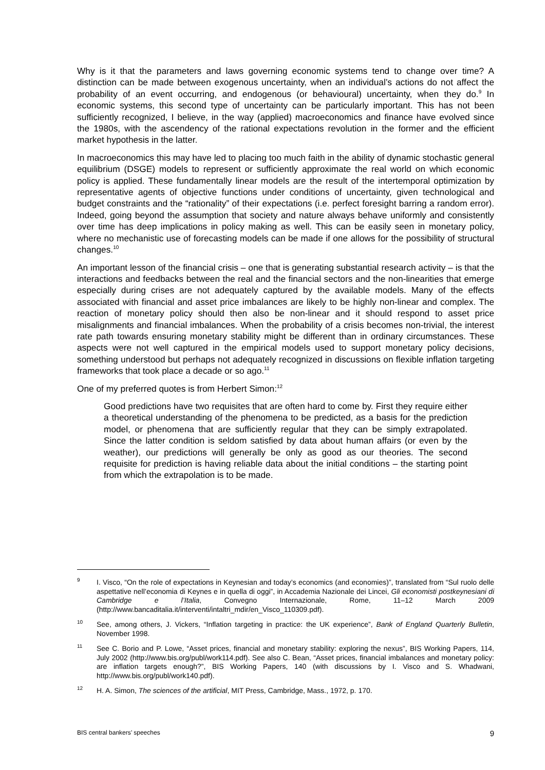Why is it that the parameters and laws governing economic systems tend to change over time? A distinction can be made between exogenous uncertainty, when an individual’s actions do not affect the probability of an event occurring, and endogenous (or behavioural) uncertainty, when they do.<sup>9</sup> In economic systems, this second type of uncertainty can be particularly important. This has not been sufficiently recognized, I believe, in the way (applied) macroeconomics and finance have evolved since the 1980s, with the ascendency of the rational expectations revolution in the former and the efficient market hypothesis in the latter.
In macroeconomics this may have led to placing too much faith in the ability of dynamic stochastic general equilibrium (DSGE) models to represent or sufficiently approximate the real world on which economic policy is applied. These fundamentally linear models are the result of the intertemporal optimization by representative agents of objective functions under conditions of uncertainty, given technological and budget constraints and the “rationality” of their expectations (i.e. perfect foresight barring a random error). Indeed, going beyond the assumption that society and nature always behave uniformly and consistently over time has deep implications in policy making as well. This can be easily seen in monetary policy, where no mechanistic use of forecasting models can be made if one allows for the possibility of structural changes.<sup>10</sup>
An important lesson of the financial crisis – one that is generating substantial research activity – is that the interactions and feedbacks between the real and the financial sectors and the non-linearities that emerge especially during crises are not adequately captured by the available models. Many of the effects associated with financial and asset price imbalances are likely to be highly non-linear and complex. The reaction of monetary policy should then also be non-linear and it should respond to asset price misalignments and financial imbalances. When the probability of a crisis becomes non-trivial, the interest rate path towards ensuring monetary stability might be different than in ordinary circumstances. These aspects were not well captured in the empirical models used to support monetary policy decisions, something understood but perhaps not adequately recognized in discussions on flexible inflation targeting frameworks that took place a decade or so ago.<sup>11</sup>
One of my preferred quotes is from Herbert Simon:<sup>12</sup>
Good predictions have two requisites that are often hard to come by. First they require either a theoretical understanding of the phenomena to be predicted, as a basis for the prediction model, or phenomena that are sufficiently regular that they can be simply extrapolated. Since the latter condition is seldom satisfied by data about human affairs (or even by the weather), our predictions will generally be only as good as our theories. The second requisite for prediction is having reliable data about the initial conditions – the starting point from which the extrapolation is to be made.
<sup>9</sup> I. Visco, “On the role of expectations in Keynesian and today’s economics (and economies)”, translated from “Sul ruolo delle aspettative nell’economia di Keynes e in quella di oggi”, in Accademia Nazionale dei Lincei, Gli economisti postkeynesiani di Cambridge e l’Italia, Convegno Internazionale, Rome, 11–12 March 2009 (http://www.bancaditalia.it/interventi/intaltri_mdir/en_Visco_110309.pdf).
<sup>10</sup> See, among others, J. Vickers, “Inflation targeting in practice: the UK experience”, Bank of England Quarterly Bulletin, November 1998.
<sup>11</sup> See C. Borio and P. Lowe, “Asset prices, financial and monetary stability: exploring the nexus”, BIS Working Papers, 114, July 2002 (http://www.bis.org/publ/work114.pdf). See also C. Bean, “Asset prices, financial imbalances and monetary policy: are inflation targets enough?”, BIS Working Papers, 140 (with discussions by I. Visco and S. Whadwani, http://www.bis.org/publ/work140.pdf).
<sup>12</sup> H. A. Simon, The sciences of the artificial, MIT Press, Cambridge, Mass., 1972, p. 170.
BIS central bankers’ speeches 9